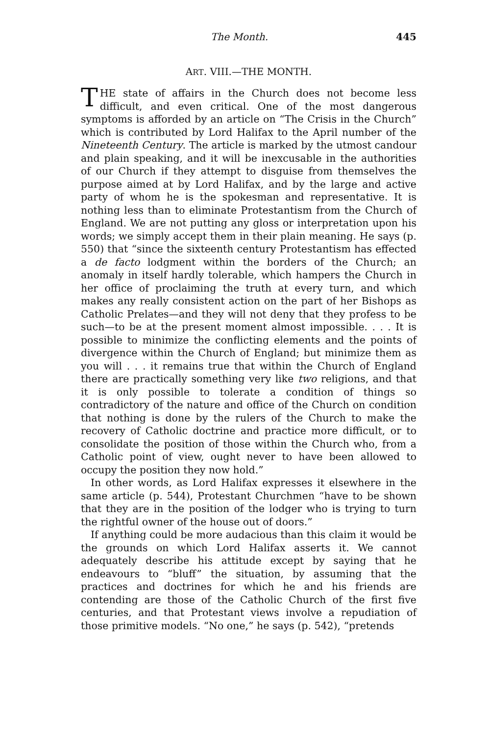The Month. 445
ART. VIII.—THE MONTH.
THE state of affairs in the Church does not become less difficult, and even critical. One of the most dangerous symptoms is afforded by an article on “The Crisis in the Church” which is contributed by Lord Halifax to the April number of the Nineteenth Century. The article is marked by the utmost candour and plain speaking, and it will be inexcusable in the authorities of our Church if they attempt to disguise from themselves the purpose aimed at by Lord Halifax, and by the large and active party of whom he is the spokesman and representative. It is nothing less than to eliminate Protestantism from the Church of England. We are not putting any gloss or interpretation upon his words; we simply accept them in their plain meaning. He says (p. 550) that “since the sixteenth century Protestantism has effected a de facto lodgment within the borders of the Church; an anomaly in itself hardly tolerable, which hampers the Church in her office of proclaiming the truth at every turn, and which makes any really consistent action on the part of her Bishops as Catholic Prelates—and they will not deny that they profess to be such—to be at the present moment almost impossible. . . . It is possible to minimize the conflicting elements and the points of divergence within the Church of England; but minimize them as you will . . . it remains true that within the Church of England there are practically something very like two religions, and that it is only possible to tolerate a condition of things so contradictory of the nature and office of the Church on condition that nothing is done by the rulers of the Church to make the recovery of Catholic doctrine and practice more difficult, or to consolidate the position of those within the Church who, from a Catholic point of view, ought never to have been allowed to occupy the position they now hold.”
In other words, as Lord Halifax expresses it elsewhere in the same article (p. 544), Protestant Churchmen “have to be shown that they are in the position of the lodger who is trying to turn the rightful owner of the house out of doors.”
If anything could be more audacious than this claim it would be the grounds on which Lord Halifax asserts it. We cannot adequately describe his attitude except by saying that he endeavours to “bluff” the situation, by assuming that the practices and doctrines for which he and his friends are contending are those of the Catholic Church of the first five centuries, and that Protestant views involve a repudiation of those primitive models. “No one,” he says (p. 542), “pretends